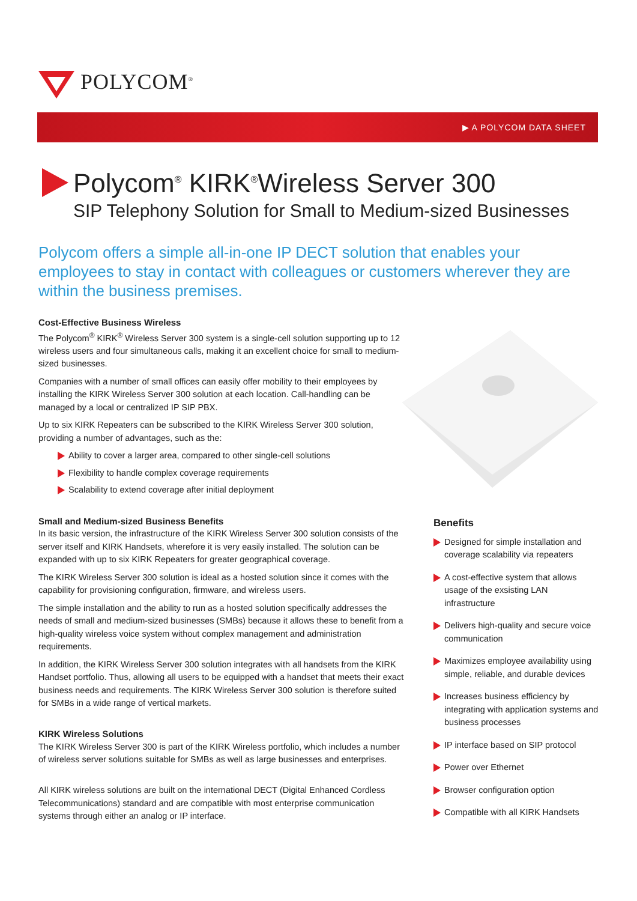POLYCOM<sup>®</sup>
▶ A POLYCOM DATA SHEET
Polycom<sup>®</sup> KIRK<sup>®</sup>Wireless Server 300
SIP Telephony Solution for Small to Medium-sized Businesses
Polycom offers a simple all-in-one IP DECT solution that enables your employees to stay in contact with colleagues or customers wherever they are within the business premises.
Cost-Effective Business Wireless
The Polycom<sup>®</sup> KIRK<sup>®</sup> Wireless Server 300 system is a single-cell solution supporting up to 12 wireless users and four simultaneous calls, making it an excellent choice for small to medium-sized businesses.
Companies with a number of small offices can easily offer mobility to their employees by installing the KIRK Wireless Server 300 solution at each location. Call-handling can be managed by a local or centralized IP SIP PBX.
Up to six KIRK Repeaters can be subscribed to the KIRK Wireless Server 300 solution, providing a number of advantages, such as the:
Ability to cover a larger area, compared to other single-cell solutions
Flexibility to handle complex coverage requirements
Scalability to extend coverage after initial deployment
Small and Medium-sized Business Benefits
In its basic version, the infrastructure of the KIRK Wireless Server 300 solution consists of the server itself and KIRK Handsets, wherefore it is very easily installed. The solution can be expanded with up to six KIRK Repeaters for greater geographical coverage.
The KIRK Wireless Server 300 solution is ideal as a hosted solution since it comes with the capability for provisioning configuration, firmware, and wireless users.
The simple installation and the ability to run as a hosted solution specifically addresses the needs of small and medium-sized businesses (SMBs) because it allows these to benefit from a high-quality wireless voice system without complex management and administration requirements.
In addition, the KIRK Wireless Server 300 solution integrates with all handsets from the KIRK Handset portfolio. Thus, allowing all users to be equipped with a handset that meets their exact business needs and requirements. The KIRK Wireless Server 300 solution is therefore suited for SMBs in a wide range of vertical markets.
KIRK Wireless Solutions
The KIRK Wireless Server 300 is part of the KIRK Wireless portfolio, which includes a number of wireless server solutions suitable for SMBs as well as large businesses and enterprises.
All KIRK wireless solutions are built on the international DECT (Digital Enhanced Cordless Telecommunications) standard and are compatible with most enterprise communication systems through either an analog or IP interface.
Benefits
Designed for simple installation and coverage scalability via repeaters
A cost-effective system that allows usage of the exsisting LAN infrastructure
Delivers high-quality and secure voice communication
Maximizes employee availability using simple, reliable, and durable devices
Increases business efficiency by integrating with application systems and business processes
IP interface based on SIP protocol
Power over Ethernet
Browser configuration option
Compatible with all KIRK Handsets